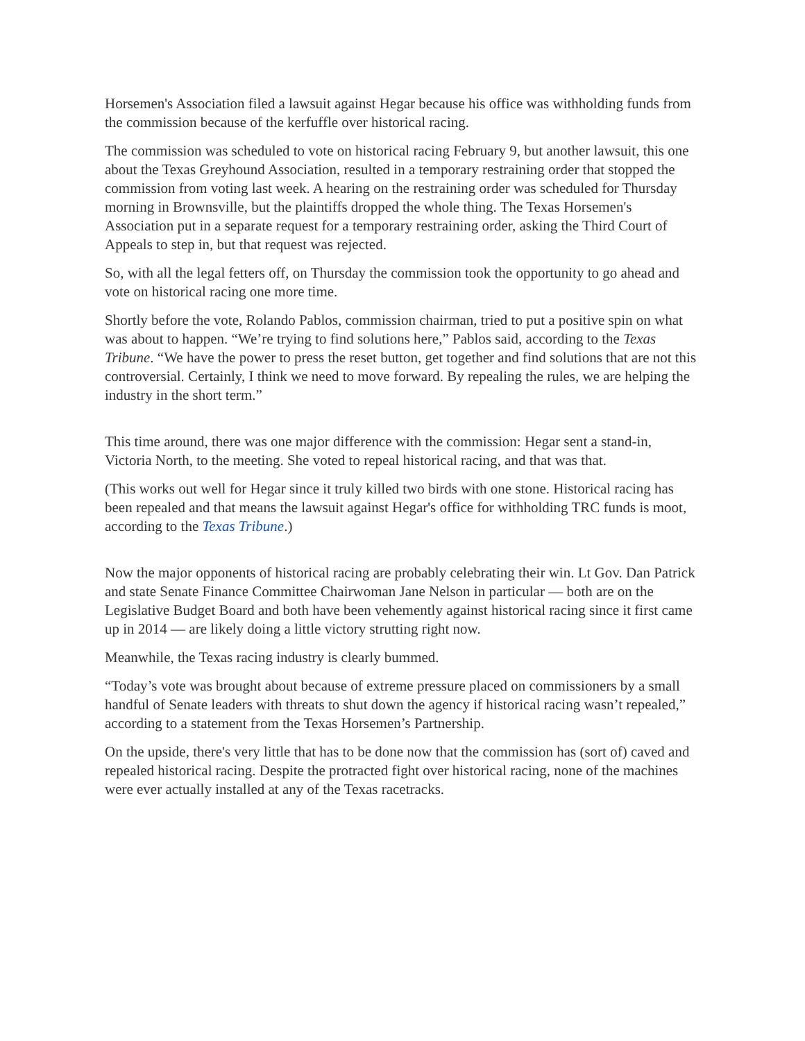Horsemen's Association filed a lawsuit against Hegar because his office was withholding funds from the commission because of the kerfuffle over historical racing.
The commission was scheduled to vote on historical racing February 9, but another lawsuit, this one about the Texas Greyhound Association, resulted in a temporary restraining order that stopped the commission from voting last week. A hearing on the restraining order was scheduled for Thursday morning in Brownsville, but the plaintiffs dropped the whole thing. The Texas Horsemen's Association put in a separate request for a temporary restraining order, asking the Third Court of Appeals to step in, but that request was rejected.
So, with all the legal fetters off, on Thursday the commission took the opportunity to go ahead and vote on historical racing one more time.
Shortly before the vote, Rolando Pablos, commission chairman, tried to put a positive spin on what was about to happen. “We’re trying to find solutions here,” Pablos said, according to the Texas Tribune. “We have the power to press the reset button, get together and find solutions that are not this controversial. Certainly, I think we need to move forward. By repealing the rules, we are helping the industry in the short term.”
This time around, there was one major difference with the commission: Hegar sent a stand-in, Victoria North, to the meeting. She voted to repeal historical racing, and that was that.
(This works out well for Hegar since it truly killed two birds with one stone. Historical racing has been repealed and that means the lawsuit against Hegar's office for withholding TRC funds is moot, according to the Texas Tribune.)
Now the major opponents of historical racing are probably celebrating their win. Lt Gov. Dan Patrick and state Senate Finance Committee Chairwoman Jane Nelson in particular — both are on the Legislative Budget Board and both have been vehemently against historical racing since it first came up in 2014 — are likely doing a little victory strutting right now.
Meanwhile, the Texas racing industry is clearly bummed.
“Today’s vote was brought about because of extreme pressure placed on commissioners by a small handful of Senate leaders with threats to shut down the agency if historical racing wasn’t repealed,” according to a statement from the Texas Horsemen’s Partnership.
On the upside, there's very little that has to be done now that the commission has (sort of) caved and repealed historical racing. Despite the protracted fight over historical racing, none of the machines were ever actually installed at any of the Texas racetracks.